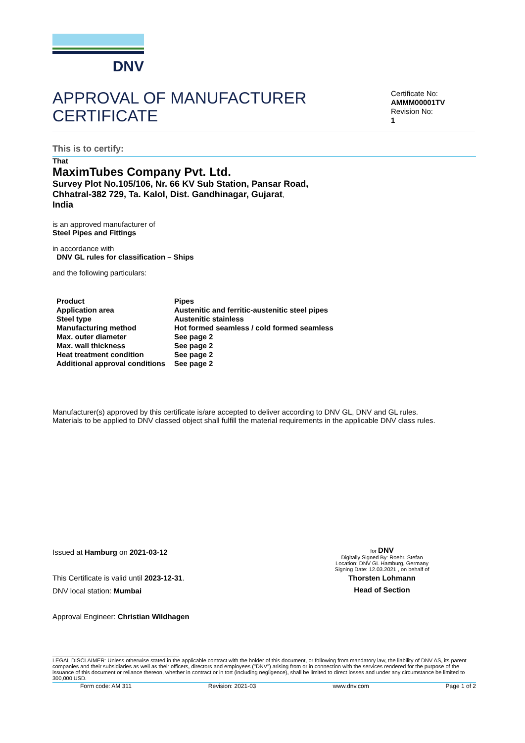DNV
APPROVAL OF MANUFACTURER
CERTIFICATE
Certificate No:
AMMM00001TV
Revision No:
1
This is to certify:
That
MaximTubes Company Pvt. Ltd.
Survey Plot No.105/106, Nr. 66 KV Sub Station, Pansar Road,
Chhatral-382 729, Ta. Kalol, Dist. Gandhinagar, Gujarat,
India
is an approved manufacturer of
Steel Pipes and Fittings
in accordance with
DNV GL rules for classification – Ships
and the following particulars:
| Product | Pipes |
| Application area | Austenitic and ferritic-austenitic steel pipes |
| Steel type | Austenitic stainless |
| Manufacturing method | Hot formed seamless / cold formed seamless |
| Max. outer diameter | See page 2 |
| Max. wall thickness | See page 2 |
| Heat treatment condition | See page 2 |
| Additional approval conditions | See page 2 |
Manufacturer(s) approved by this certificate is/are accepted to deliver according to DNV GL, DNV and GL rules.
Materials to be applied to DNV classed object shall fulfill the material requirements in the applicable DNV class rules.
Issued at Hamburg on 2021-03-12
This Certificate is valid until 2023-12-31.
DNV local station: Mumbai
Approval Engineer: Christian Wildhagen
for DNV
Digitally Signed By: Roehr, Stefan
Location: DNV GL Hamburg, Germany
Signing Date: 12.03.2021 , on behalf of
Thorsten Lohmann
Head of Section
LEGAL DISCLAIMER: Unless otherwise stated in the applicable contract with the holder of this document, or following from mandatory law, the liability of DNV AS, its parent companies and their subsidiaries as well as their officers, directors and employees ("DNV") arising from or in connection with the services rendered for the purpose of the issuance of this document or reliance thereon, whether in contract or in tort (including negligence), shall be limited to direct losses and under any circumstance be limited to 300,000 USD.
Form code: AM 311 Revision: 2021-03 www.dnv.com Page 1 of 2